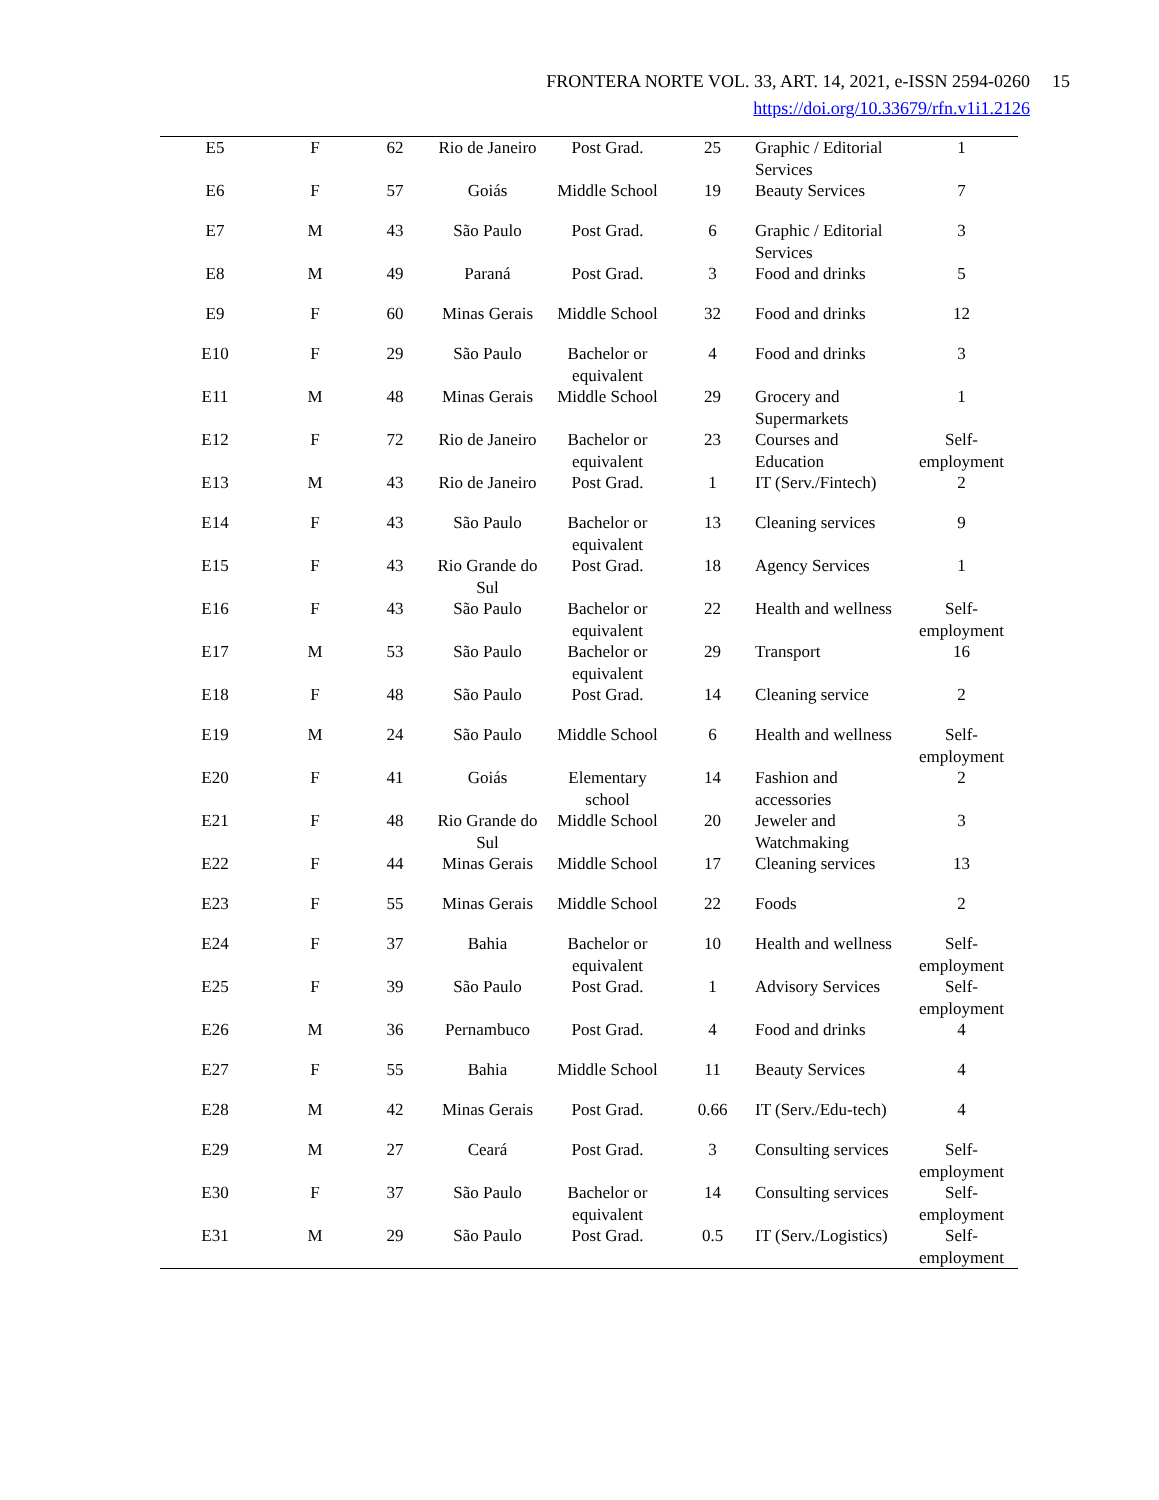FRONTERA NORTE VOL. 33, ART. 14, 2021, e-ISSN 2594-0260 15
https://doi.org/10.33679/rfn.v1i1.2126
| E5 | F | 62 | Rio de Janeiro | Post Grad. | 25 | Graphic / Editorial Services | 1 |
| E6 | F | 57 | Goiás | Middle School | 19 | Beauty Services | 7 |
| E7 | M | 43 | São Paulo | Post Grad. | 6 | Graphic / Editorial Services | 3 |
| E8 | M | 49 | Paraná | Post Grad. | 3 | Food and drinks | 5 |
| E9 | F | 60 | Minas Gerais | Middle School | 32 | Food and drinks | 12 |
| E10 | F | 29 | São Paulo | Bachelor or equivalent | 4 | Food and drinks | 3 |
| E11 | M | 48 | Minas Gerais | Middle School | 29 | Grocery and Supermarkets | 1 |
| E12 | F | 72 | Rio de Janeiro | Bachelor or equivalent | 23 | Courses and Education | Self-employment |
| E13 | M | 43 | Rio de Janeiro | Post Grad. | 1 | IT (Serv./Fintech) | 2 |
| E14 | F | 43 | São Paulo | Bachelor or equivalent | 13 | Cleaning services | 9 |
| E15 | F | 43 | Rio Grande do Sul | Post Grad. | 18 | Agency Services | 1 |
| E16 | F | 43 | São Paulo | Bachelor or equivalent | 22 | Health and wellness | Self-employment |
| E17 | M | 53 | São Paulo | Bachelor or equivalent | 29 | Transport | 16 |
| E18 | F | 48 | São Paulo | Post Grad. | 14 | Cleaning service | 2 |
| E19 | M | 24 | São Paulo | Middle School | 6 | Health and wellness | Self-employment |
| E20 | F | 41 | Goiás | Elementary school | 14 | Fashion and accessories | 2 |
| E21 | F | 48 | Rio Grande do Sul | Middle School | 20 | Jeweler and Watchmaking | 3 |
| E22 | F | 44 | Minas Gerais | Middle School | 17 | Cleaning services | 13 |
| E23 | F | 55 | Minas Gerais | Middle School | 22 | Foods | 2 |
| E24 | F | 37 | Bahia | Bachelor or equivalent | 10 | Health and wellness | Self-employment |
| E25 | F | 39 | São Paulo | Post Grad. | 1 | Advisory Services | Self-employment |
| E26 | M | 36 | Pernambuco | Post Grad. | 4 | Food and drinks | 4 |
| E27 | F | 55 | Bahia | Middle School | 11 | Beauty Services | 4 |
| E28 | M | 42 | Minas Gerais | Post Grad. | 0.66 | IT (Serv./Edu-tech) | 4 |
| E29 | M | 27 | Ceará | Post Grad. | 3 | Consulting services | Self-employment |
| E30 | F | 37 | São Paulo | Bachelor or equivalent | 14 | Consulting services | Self-employment |
| E31 | M | 29 | São Paulo | Post Grad. | 0.5 | IT (Serv./Logistics) | Self-employment |